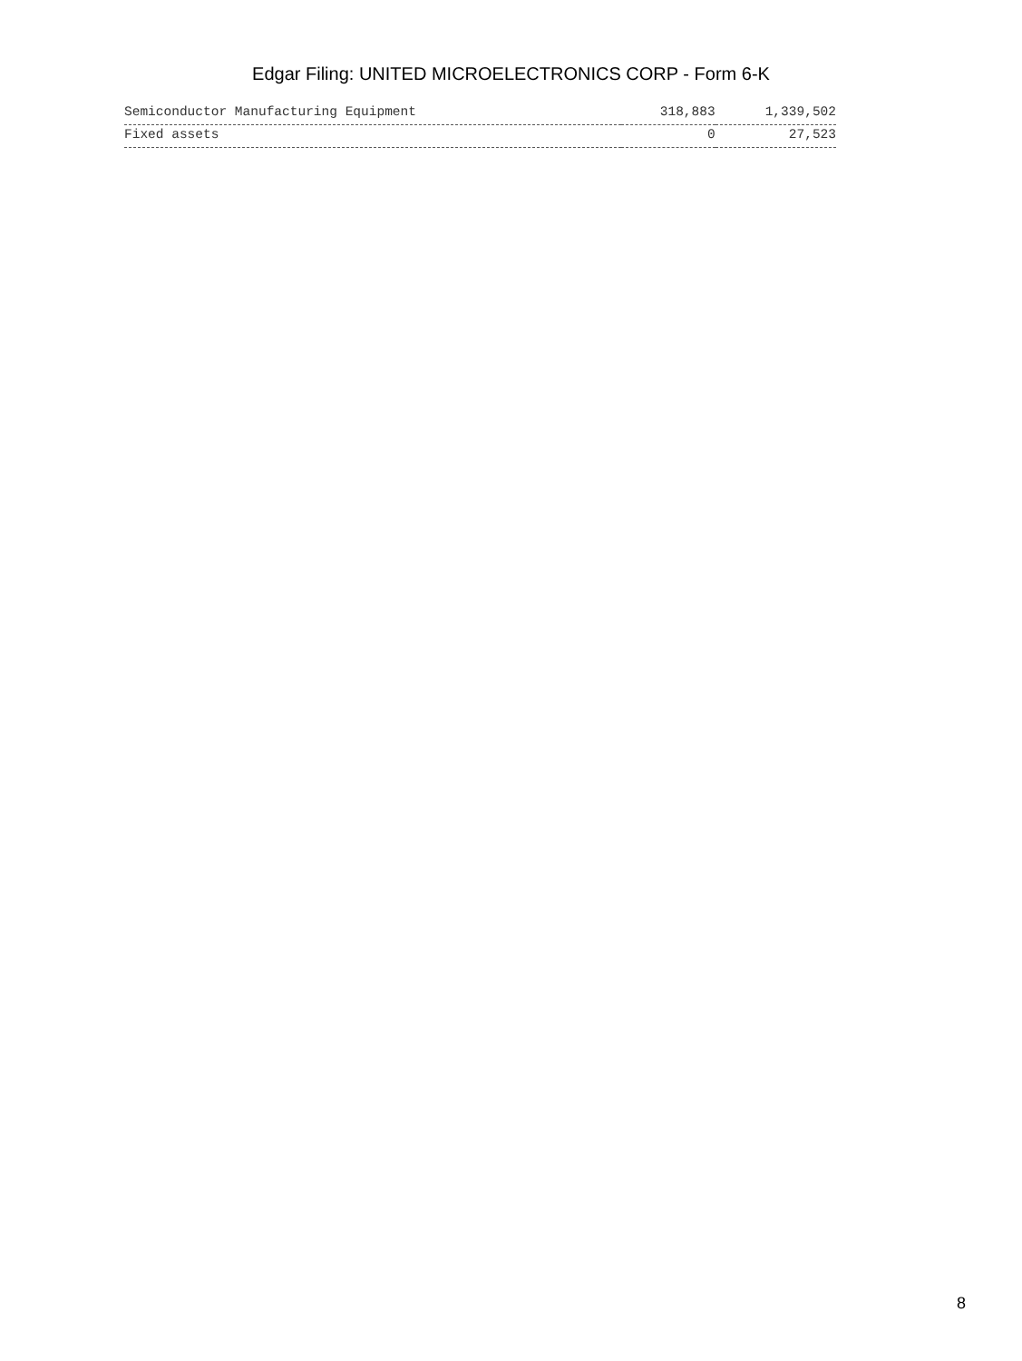Edgar Filing: UNITED MICROELECTRONICS CORP - Form 6-K
| Semiconductor Manufacturing Equipment | 318,883 | 1,339,502 |
| Fixed assets | 0 | 27,523 |
8